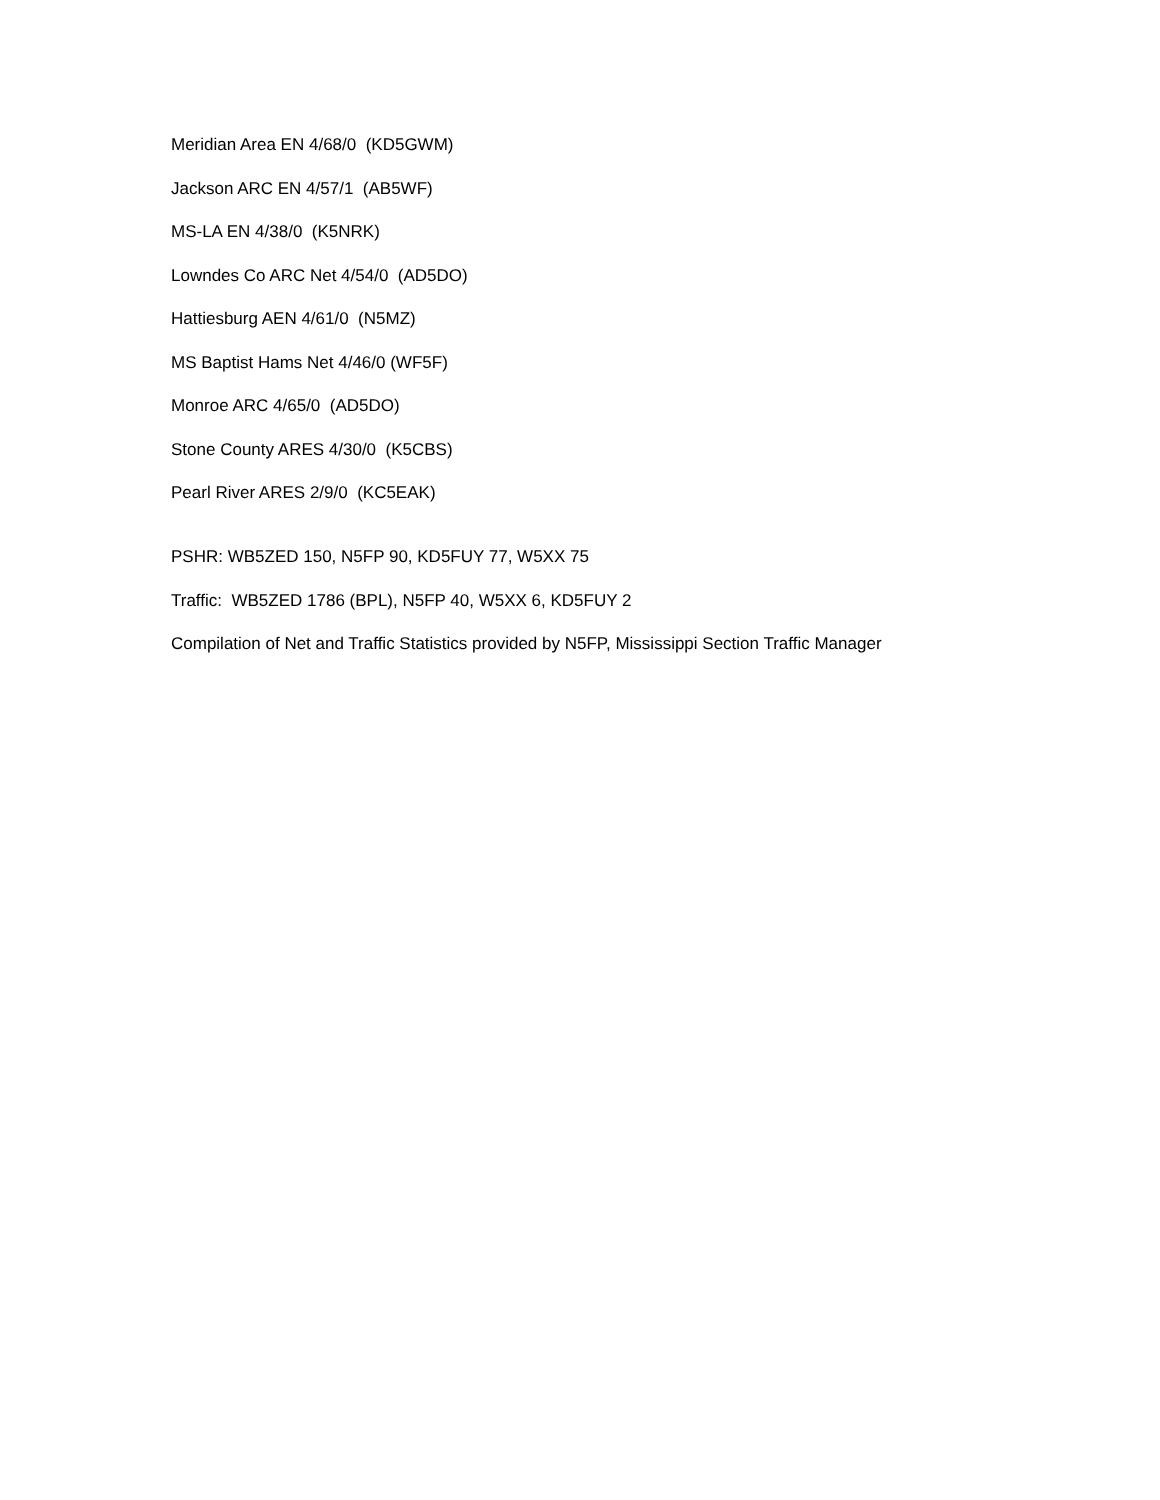Meridian Area EN 4/68/0 (KD5GWM)
Jackson ARC EN 4/57/1 (AB5WF)
MS-LA EN 4/38/0 (K5NRK)
Lowndes Co ARC Net 4/54/0 (AD5DO)
Hattiesburg AEN 4/61/0 (N5MZ)
MS Baptist Hams Net 4/46/0 (WF5F)
Monroe ARC 4/65/0 (AD5DO)
Stone County ARES 4/30/0 (K5CBS)
Pearl River ARES 2/9/0 (KC5EAK)
PSHR: WB5ZED 150, N5FP 90, KD5FUY 77, W5XX 75
Traffic: WB5ZED 1786 (BPL), N5FP 40, W5XX 6, KD5FUY 2
Compilation of Net and Traffic Statistics provided by N5FP, Mississippi Section Traffic Manager